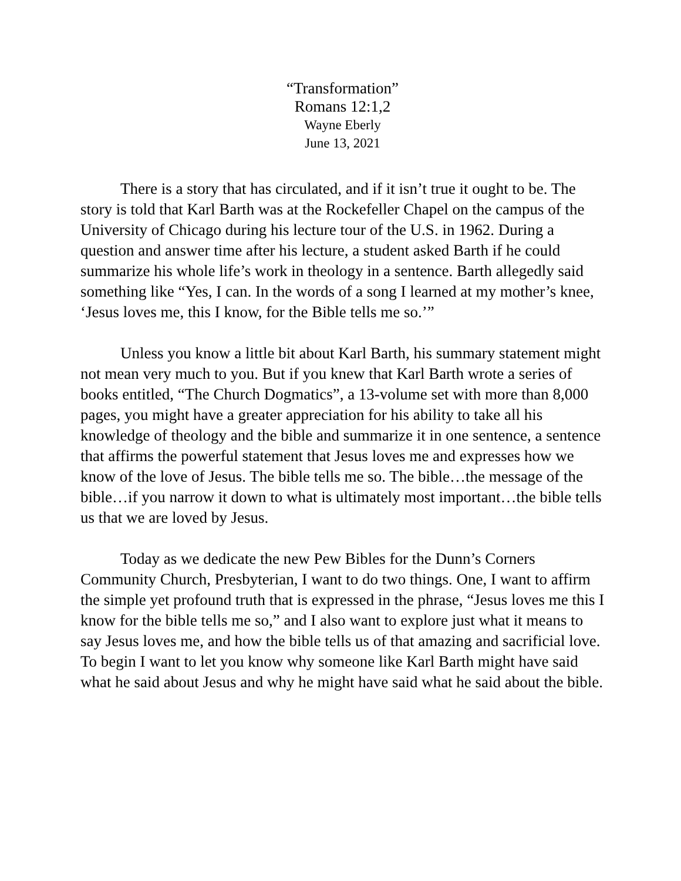“Transformation”
Romans 12:1,2
Wayne Eberly
June 13, 2021
There is a story that has circulated, and if it isn’t true it ought to be. The story is told that Karl Barth was at the Rockefeller Chapel on the campus of the University of Chicago during his lecture tour of the U.S. in 1962. During a question and answer time after his lecture, a student asked Barth if he could summarize his whole life’s work in theology in a sentence. Barth allegedly said something like “Yes, I can. In the words of a song I learned at my mother’s knee, ‘Jesus loves me, this I know, for the Bible tells me so.’”
Unless you know a little bit about Karl Barth, his summary statement might not mean very much to you. But if you knew that Karl Barth wrote a series of books entitled, “The Church Dogmatics”, a 13-volume set with more than 8,000 pages, you might have a greater appreciation for his ability to take all his knowledge of theology and the bible and summarize it in one sentence, a sentence that affirms the powerful statement that Jesus loves me and expresses how we know of the love of Jesus. The bible tells me so. The bible…the message of the bible…if you narrow it down to what is ultimately most important…the bible tells us that we are loved by Jesus.
Today as we dedicate the new Pew Bibles for the Dunn’s Corners Community Church, Presbyterian, I want to do two things. One, I want to affirm the simple yet profound truth that is expressed in the phrase, “Jesus loves me this I know for the bible tells me so,” and I also want to explore just what it means to say Jesus loves me, and how the bible tells us of that amazing and sacrificial love. To begin I want to let you know why someone like Karl Barth might have said what he said about Jesus and why he might have said what he said about the bible.